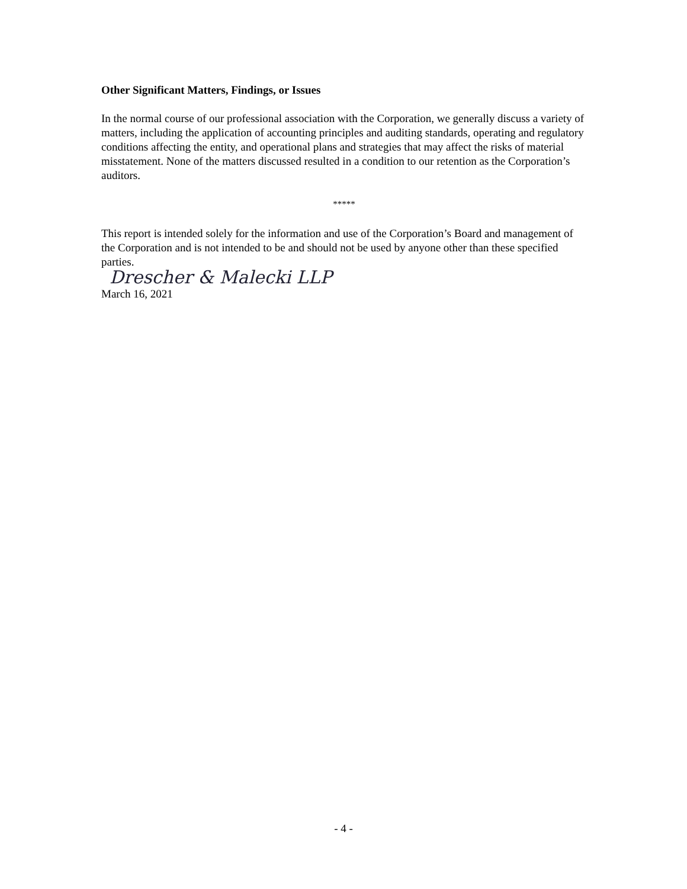Other Significant Matters, Findings, or Issues
In the normal course of our professional association with the Corporation, we generally discuss a variety of matters, including the application of accounting principles and auditing standards, operating and regulatory conditions affecting the entity, and operational plans and strategies that may affect the risks of material misstatement. None of the matters discussed resulted in a condition to our retention as the Corporation’s auditors.
*****
This report is intended solely for the information and use of the Corporation’s Board and management of the Corporation and is not intended to be and should not be used by anyone other than these specified parties.
Drescher & Malecki LLP
March 16, 2021
- 4 -